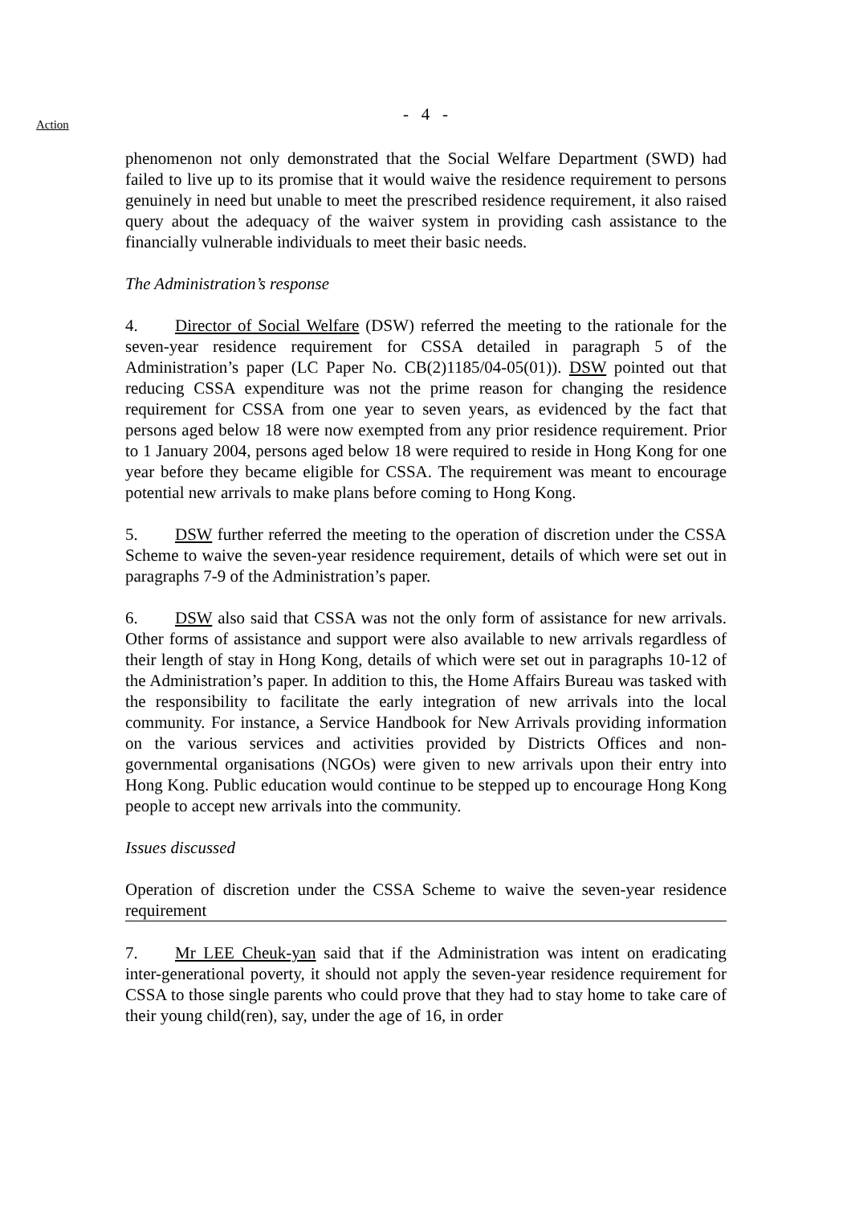- 4 -
Action
phenomenon not only demonstrated that the Social Welfare Department (SWD) had failed to live up to its promise that it would waive the residence requirement to persons genuinely in need but unable to meet the prescribed residence requirement, it also raised query about the adequacy of the waiver system in providing cash assistance to the financially vulnerable individuals to meet their basic needs.
The Administration’s response
4. Director of Social Welfare (DSW) referred the meeting to the rationale for the seven-year residence requirement for CSSA detailed in paragraph 5 of the Administration’s paper (LC Paper No. CB(2)1185/04-05(01)). DSW pointed out that reducing CSSA expenditure was not the prime reason for changing the residence requirement for CSSA from one year to seven years, as evidenced by the fact that persons aged below 18 were now exempted from any prior residence requirement. Prior to 1 January 2004, persons aged below 18 were required to reside in Hong Kong for one year before they became eligible for CSSA. The requirement was meant to encourage potential new arrivals to make plans before coming to Hong Kong.
5. DSW further referred the meeting to the operation of discretion under the CSSA Scheme to waive the seven-year residence requirement, details of which were set out in paragraphs 7-9 of the Administration’s paper.
6. DSW also said that CSSA was not the only form of assistance for new arrivals. Other forms of assistance and support were also available to new arrivals regardless of their length of stay in Hong Kong, details of which were set out in paragraphs 10-12 of the Administration’s paper. In addition to this, the Home Affairs Bureau was tasked with the responsibility to facilitate the early integration of new arrivals into the local community. For instance, a Service Handbook for New Arrivals providing information on the various services and activities provided by Districts Offices and non-governmental organisations (NGOs) were given to new arrivals upon their entry into Hong Kong. Public education would continue to be stepped up to encourage Hong Kong people to accept new arrivals into the community.
Issues discussed
Operation of discretion under the CSSA Scheme to waive the seven-year residence requirement
7. Mr LEE Cheuk-yan said that if the Administration was intent on eradicating inter-generational poverty, it should not apply the seven-year residence requirement for CSSA to those single parents who could prove that they had to stay home to take care of their young child(ren), say, under the age of 16, in order